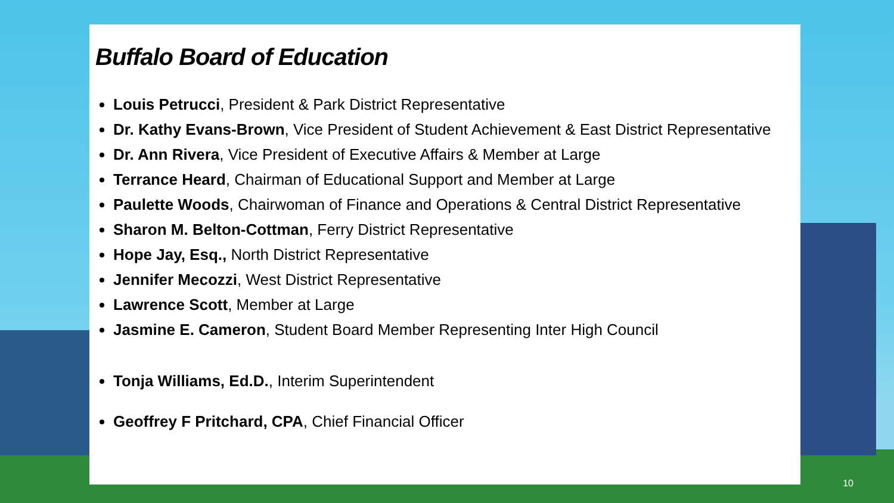Buffalo Board of Education
Louis Petrucci, President & Park District Representative
Dr. Kathy Evans-Brown, Vice President of Student Achievement & East District Representative
Dr. Ann Rivera, Vice President of Executive Affairs & Member at Large
Terrance Heard, Chairman of Educational Support and Member at Large
Paulette Woods, Chairwoman of Finance and Operations & Central District Representative
Sharon M. Belton-Cottman, Ferry District Representative
Hope Jay, Esq., North District Representative
Jennifer Mecozzi, West District Representative
Lawrence Scott, Member at Large
Jasmine E. Cameron, Student Board Member Representing Inter High Council
Tonja Williams, Ed.D., Interim Superintendent
Geoffrey F Pritchard, CPA, Chief Financial Officer
10